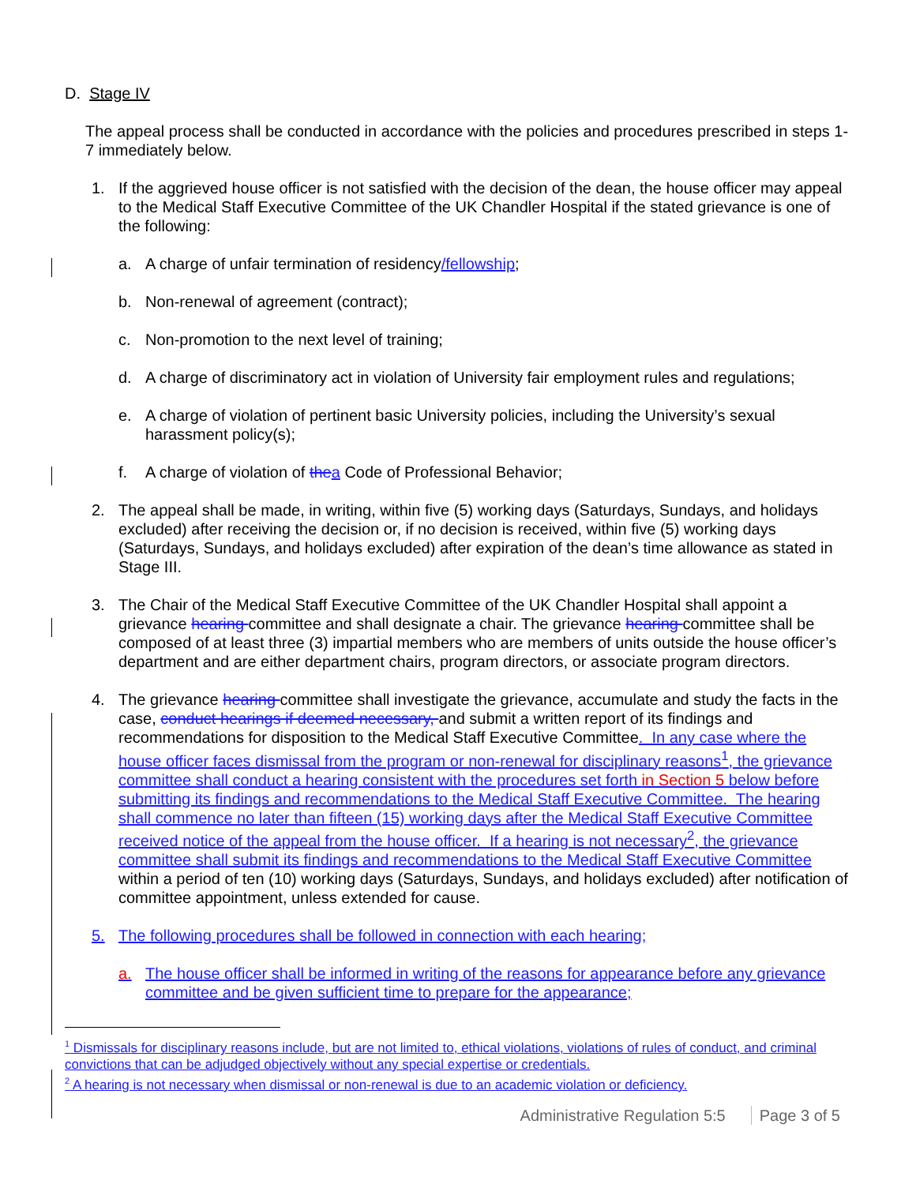D. Stage IV
The appeal process shall be conducted in accordance with the policies and procedures prescribed in steps 1-7 immediately below.
1. If the aggrieved house officer is not satisfied with the decision of the dean, the house officer may appeal to the Medical Staff Executive Committee of the UK Chandler Hospital if the stated grievance is one of the following:
a. A charge of unfair termination of residency/fellowship;
b. Non-renewal of agreement (contract);
c. Non-promotion to the next level of training;
d. A charge of discriminatory act in violation of University fair employment rules and regulations;
e. A charge of violation of pertinent basic University policies, including the University’s sexual harassment policy(s);
f. A charge of violation of the a Code of Professional Behavior;
2. The appeal shall be made, in writing, within five (5) working days (Saturdays, Sundays, and holidays excluded) after receiving the decision or, if no decision is received, within five (5) working days (Saturdays, Sundays, and holidays excluded) after expiration of the dean’s time allowance as stated in Stage III.
3. The Chair of the Medical Staff Executive Committee of the UK Chandler Hospital shall appoint a grievance hearing committee and shall designate a chair. The grievance hearing committee shall be composed of at least three (3) impartial members who are members of units outside the house officer’s department and are either department chairs, program directors, or associate program directors.
4. The grievance hearing committee shall investigate the grievance, accumulate and study the facts in the case, conduct hearings if deemed necessary, and submit a written report of its findings and recommendations for disposition to the Medical Staff Executive Committee. In any case where the house officer faces dismissal from the program or non-renewal for disciplinary reasons<sup>1</sup>, the grievance committee shall conduct a hearing consistent with the procedures set forth in Section 5 below before submitting its findings and recommendations to the Medical Staff Executive Committee. The hearing shall commence no later than fifteen (15) working days after the Medical Staff Executive Committee received notice of the appeal from the house officer. If a hearing is not necessary<sup>2</sup>, the grievance committee shall submit its findings and recommendations to the Medical Staff Executive Committee within a period of ten (10) working days (Saturdays, Sundays, and holidays excluded) after notification of committee appointment, unless extended for cause.
5. The following procedures shall be followed in connection with each hearing;
a. The house officer shall be informed in writing of the reasons for appearance before any grievance committee and be given sufficient time to prepare for the appearance;
<sup>1</sup> Dismissals for disciplinary reasons include, but are not limited to, ethical violations, violations of rules of conduct, and criminal convictions that can be adjudged objectively without any special expertise or credentials.
<sup>2</sup> A hearing is not necessary when dismissal or non-renewal is due to an academic violation or deficiency.
Administrative Regulation 5:5 Page 3 of 5